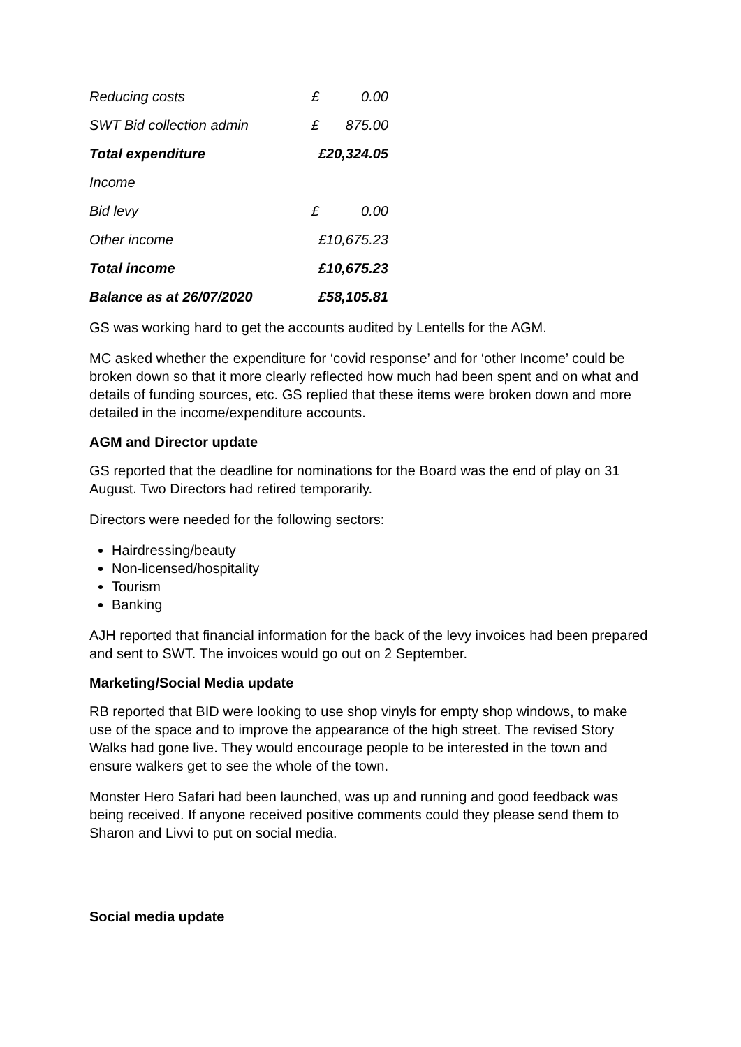| Reducing costs | £ | 0.00 |
| SWT Bid collection admin | £ | 875.00 |
| Total expenditure | £20,324.05 | |
| Income | | |
| Bid levy | £ | 0.00 |
| Other income | £10,675.23 | |
| Total income | £10,675.23 | |
| Balance as at 26/07/2020 | £58,105.81 | |
GS was working hard to get the accounts audited by Lentells for the AGM.
MC asked whether the expenditure for ‘covid response’ and for ‘other Income’ could be broken down so that it more clearly reflected how much had been spent and on what and details of funding sources, etc. GS replied that these items were broken down and more detailed in the income/expenditure accounts.
AGM and Director update
GS reported that the deadline for nominations for the Board was the end of play on 31 August. Two Directors had retired temporarily.
Directors were needed for the following sectors:
Hairdressing/beauty
Non-licensed/hospitality
Tourism
Banking
AJH reported that financial information for the back of the levy invoices had been prepared and sent to SWT. The invoices would go out on 2 September.
Marketing/Social Media update
RB reported that BID were looking to use shop vinyls for empty shop windows, to make use of the space and to improve the appearance of the high street. The revised Story Walks had gone live. They would encourage people to be interested in the town and ensure walkers get to see the whole of the town.
Monster Hero Safari had been launched, was up and running and good feedback was being received. If anyone received positive comments could they please send them to Sharon and Livvi to put on social media.
Social media update